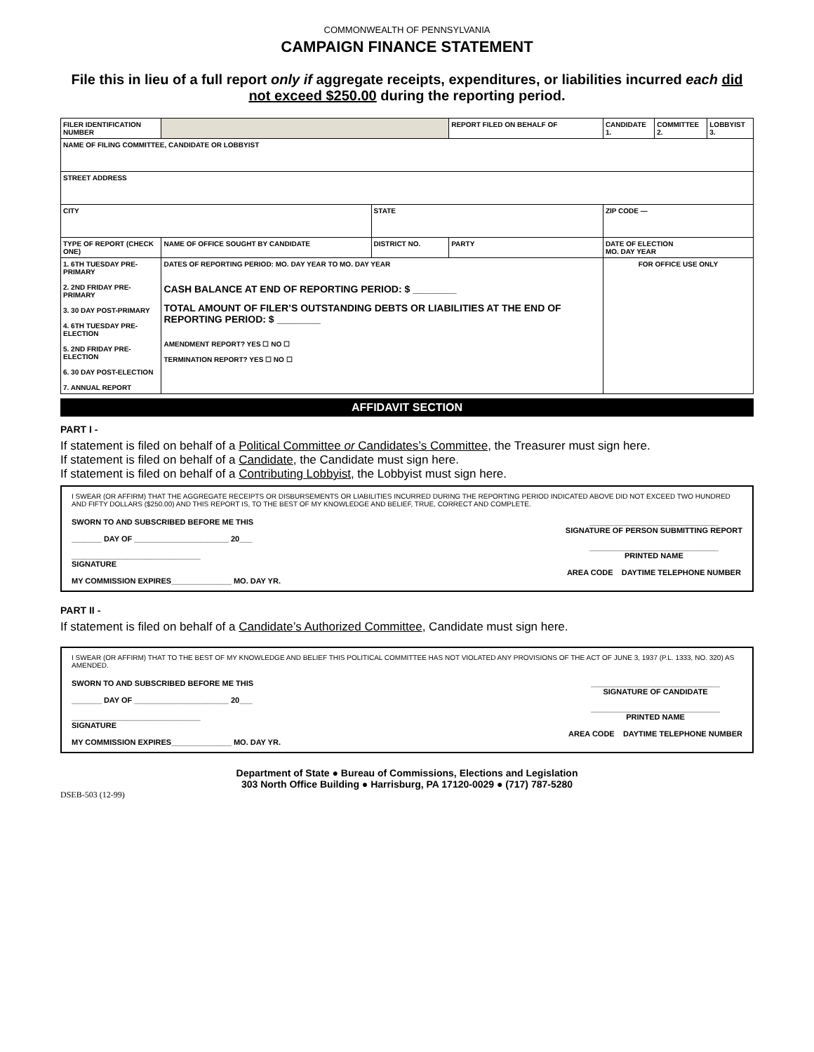COMMONWEALTH OF PENNSYLVANIA
CAMPAIGN FINANCE STATEMENT
File this in lieu of a full report only if aggregate receipts, expenditures, or liabilities incurred each did not exceed $250.00 during the reporting period.
| FILER IDENTIFICATION NUMBER | | | REPORT FILED ON BEHALF OF | CANDIDATE 1. | COMMITTEE 2. | LOBBYIST 3. |
| NAME OF FILING COMMITTEE, CANDIDATE OR LOBBYIST | | | | | | |
| STREET ADDRESS | | | | | | |
| CITY | | STATE | | ZIP CODE — | | |
| TYPE OF REPORT (CHECK ONE) | NAME OF OFFICE SOUGHT BY CANDIDATE | DISTRICT NO. | PARTY | DATE OF ELECTION MO. DAY YEAR | | |
| 1. 6TH TUESDAY PRE-PRIMARY 2. 2ND FRIDAY PRE-PRIMARY 3. 30 DAY POST-PRIMARY 4. 6TH TUESDAY PRE-ELECTION 5. 2ND FRIDAY PRE-ELECTION 6. 30 DAY POST-ELECTION 7. ANNUAL REPORT | DATES OF REPORTING PERIOD: MO. DAY YEAR TO MO. DAY YEAR CASH BALANCE AT END OF REPORTING PERIOD: $ ________ TOTAL AMOUNT OF FILER’S OUTSTANDING DEBTS OR LIABILITIES AT THE END OF REPORTING PERIOD: $ ________ AMENDMENT REPORT? YES ☐ NO ☐ TERMINATION REPORT? YES ☐ NO ☐ | | | FOR OFFICE USE ONLY | | |
AFFIDAVIT SECTION
PART I -
If statement is filed on behalf of a Political Committee or Candidates’s Committee, the Treasurer must sign here.
If statement is filed on behalf of a Candidate, the Candidate must sign here.
If statement is filed on behalf of a Contributing Lobbyist, the Lobbyist must sign here.
I SWEAR (OR AFFIRM) THAT THE AGGREGATE RECEIPTS OR DISBURSEMENTS OR LIABILITIES INCURRED DURING THE REPORTING PERIOD INDICATED ABOVE DID NOT EXCEED TWO HUNDRED AND FIFTY DOLLARS ($250.00) AND THIS REPORT IS, TO THE BEST OF MY KNOWLEDGE AND BELIEF, TRUE, CORRECT AND COMPLETE.
SWORN TO AND SUBSCRIBED BEFORE ME THIS
_______ DAY OF ______________________ 20___
______________________________
SIGNATURE
MY COMMISSION EXPIRES______________ MO. DAY YR.
______________________________
SIGNATURE OF PERSON SUBMITTING REPORT
______________________________
PRINTED NAME
AREA CODE DAYTIME TELEPHONE NUMBER
PART II -
If statement is filed on behalf of a Candidate’s Authorized Committee, Candidate must sign here.
I SWEAR (OR AFFIRM) THAT TO THE BEST OF MY KNOWLEDGE AND BELIEF THIS POLITICAL COMMITTEE HAS NOT VIOLATED ANY PROVISIONS OF THE ACT OF JUNE 3, 1937 (P.L. 1333, NO. 320) AS AMENDED.
SWORN TO AND SUBSCRIBED BEFORE ME THIS
_______ DAY OF ______________________ 20___
______________________________
SIGNATURE
MY COMMISSION EXPIRES______________ MO. DAY YR.
______________________________
SIGNATURE OF CANDIDATE
______________________________
PRINTED NAME
AREA CODE DAYTIME TELEPHONE NUMBER
Department of State ● Bureau of Commissions, Elections and Legislation
303 North Office Building ● Harrisburg, PA 17120-0029 ● (717) 787-5280
DSEB-503 (12-99)